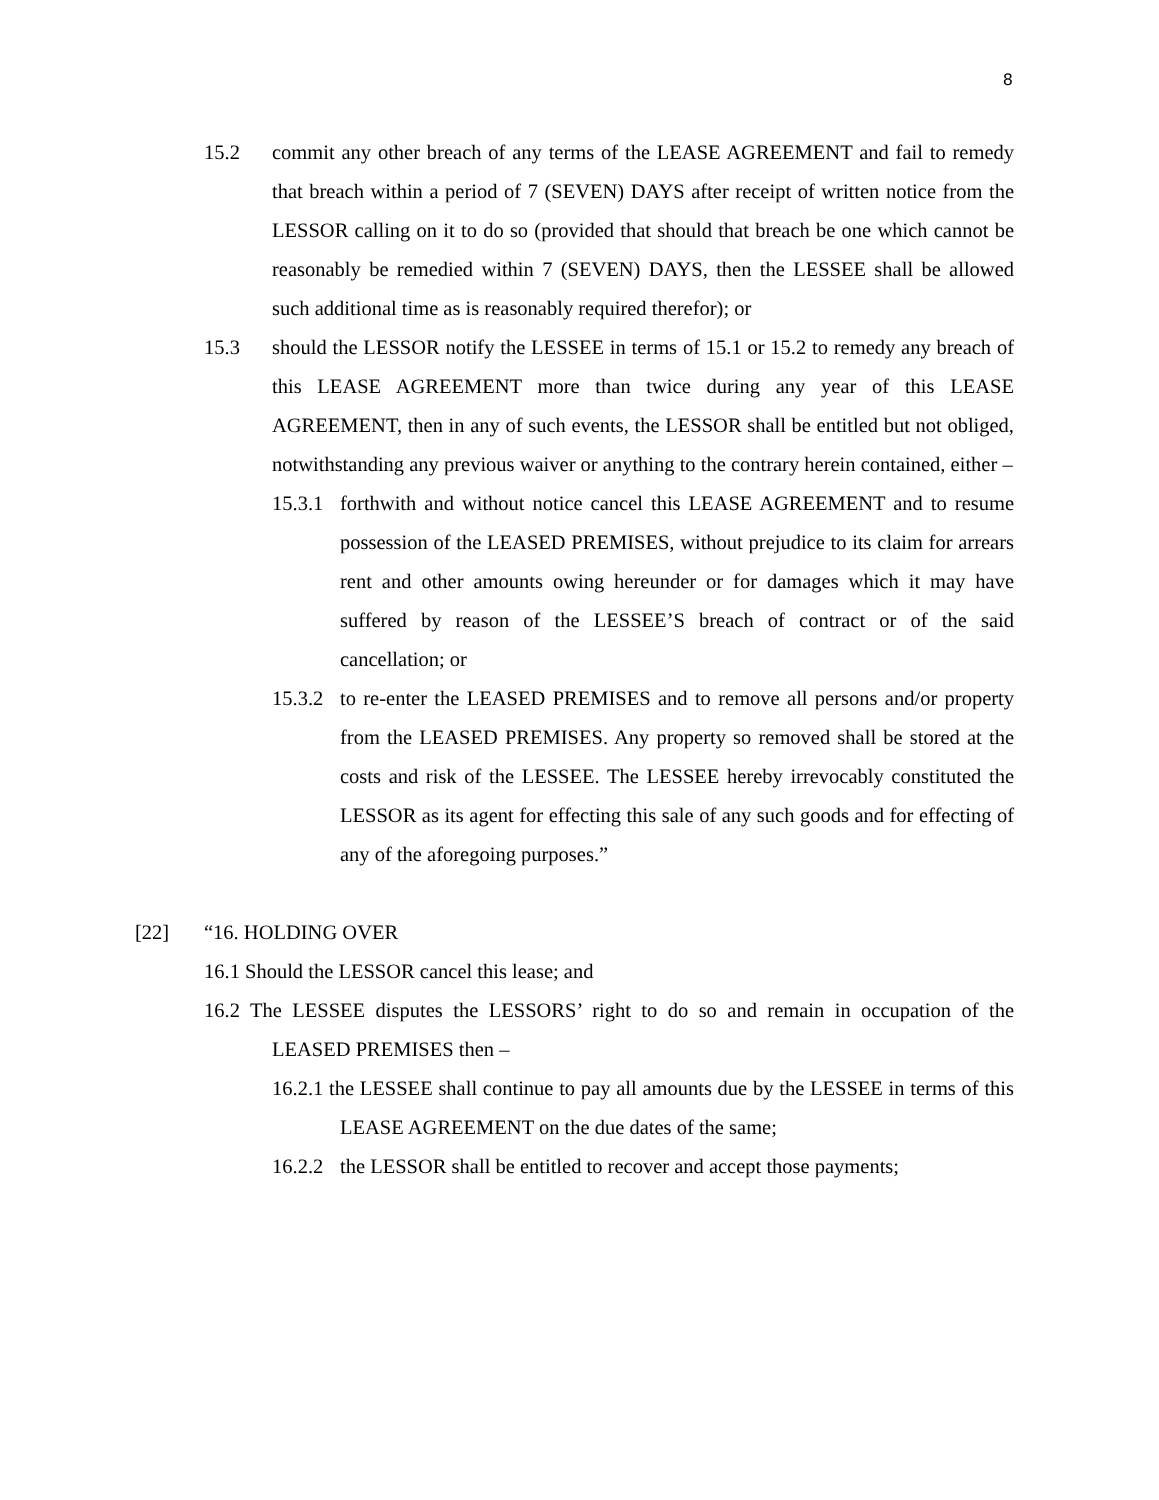8
15.2 commit any other breach of any terms of the LEASE AGREEMENT and fail to remedy that breach within a period of 7 (SEVEN) DAYS after receipt of written notice from the LESSOR calling on it to do so (provided that should that breach be one which cannot be reasonably be remedied within 7 (SEVEN) DAYS, then the LESSEE shall be allowed such additional time as is reasonably required therefor); or
15.3 should the LESSOR notify the LESSEE in terms of 15.1 or 15.2 to remedy any breach of this LEASE AGREEMENT more than twice during any year of this LEASE AGREEMENT, then in any of such events, the LESSOR shall be entitled but not obliged, notwithstanding any previous waiver or anything to the contrary herein contained, either –
15.3.1 forthwith and without notice cancel this LEASE AGREEMENT and to resume possession of the LEASED PREMISES, without prejudice to its claim for arrears rent and other amounts owing hereunder or for damages which it may have suffered by reason of the LESSEE’S breach of contract or of the said cancellation; or
15.3.2 to re-enter the LEASED PREMISES and to remove all persons and/or property from the LEASED PREMISES. Any property so removed shall be stored at the costs and risk of the LESSEE. The LESSEE hereby irrevocably constituted the LESSOR as its agent for effecting this sale of any such goods and for effecting of any of the aforegoing purposes.”
[22] “16. HOLDING OVER
16.1 Should the LESSOR cancel this lease; and
16.2 The LESSEE disputes the LESSORS’ right to do so and remain in occupation of the LEASED PREMISES then –
16.2.1 the LESSEE shall continue to pay all amounts due by the LESSEE in terms of this LEASE AGREEMENT on the due dates of the same;
16.2.2 the LESSOR shall be entitled to recover and accept those payments;